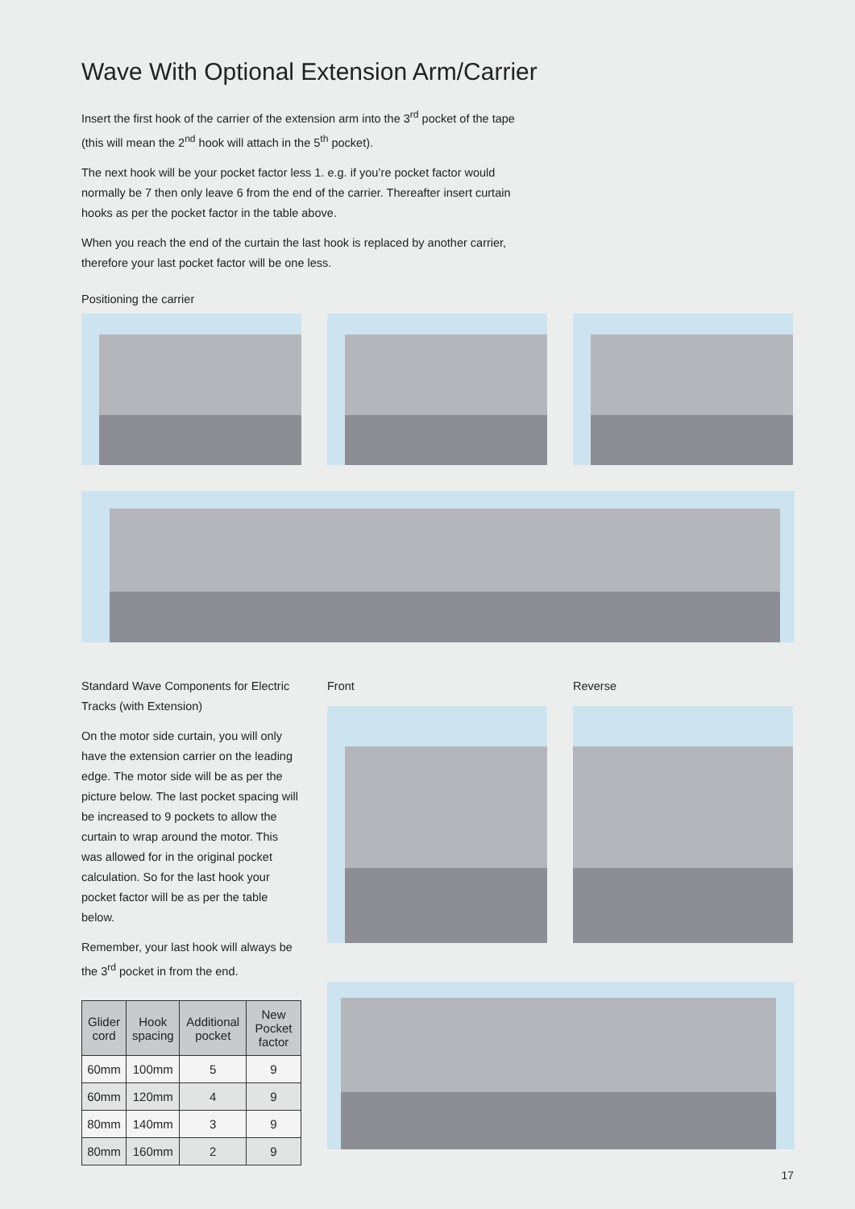Wave With Optional Extension Arm/Carrier
Insert the first hook of the carrier of the extension arm into the 3<sup>rd</sup> pocket of the tape (this will mean the 2<sup>nd</sup> hook will attach in the 5<sup>th</sup> pocket).
The next hook will be your pocket factor less 1. e.g. if you’re pocket factor would normally be 7 then only leave 6 from the end of the carrier. Thereafter insert curtain hooks as per the pocket factor in the table above.
When you reach the end of the curtain the last hook is replaced by another carrier, therefore your last pocket factor will be one less.
Positioning the carrier
Standard Wave Components for Electric Tracks (with Extension)
On the motor side curtain, you will only have the extension carrier on the leading edge. The motor side will be as per the picture below. The last pocket spacing will be increased to 9 pockets to allow the curtain to wrap around the motor. This was allowed for in the original pocket calculation. So for the last hook your pocket factor will be as per the table below.
Remember, your last hook will always be the 3<sup>rd</sup> pocket in from the end.
| Glider cord | Hook spacing | Additional pocket | New Pocket factor |
| --- | --- | --- | --- |
| 60mm | 100mm | 5 | 9 |
| 60mm | 120mm | 4 | 9 |
| 80mm | 140mm | 3 | 9 |
| 80mm | 160mm | 2 | 9 |
Front Reverse
17